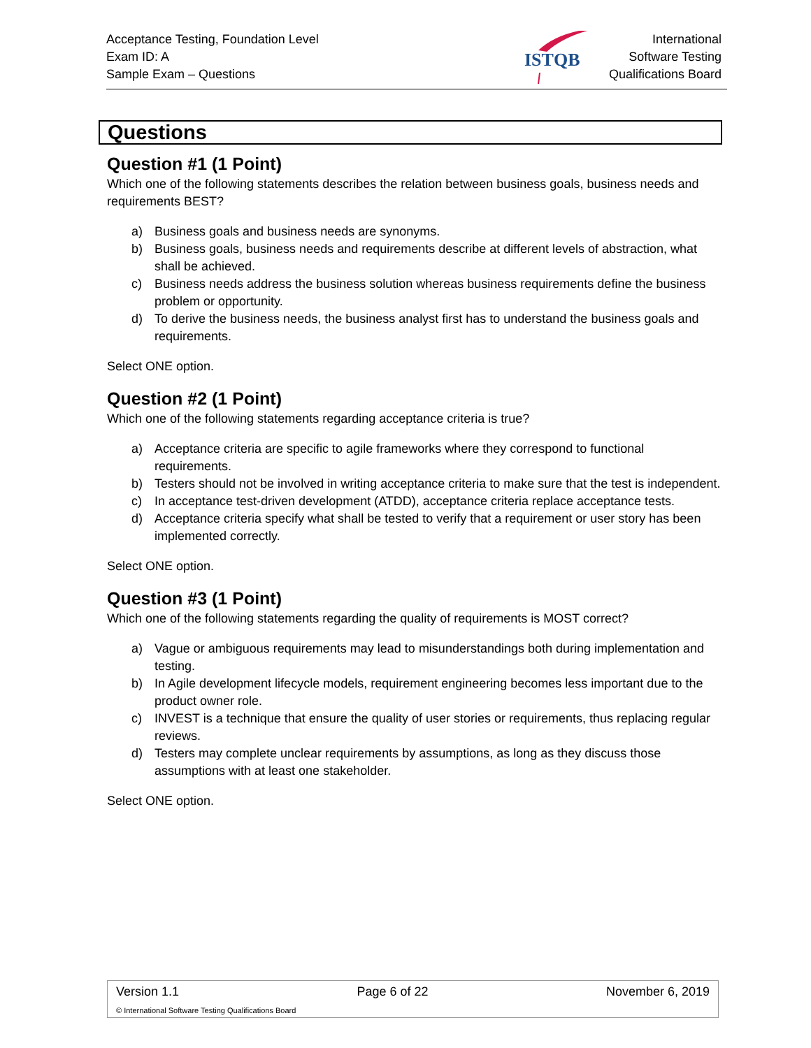Acceptance Testing, Foundation Level
Exam ID: A
Sample Exam – Questions
ISTQB
International
Software Testing
Qualifications Board
Questions
Question #1 (1 Point)
Which one of the following statements describes the relation between business goals, business needs and requirements BEST?
a) Business goals and business needs are synonyms.
b) Business goals, business needs and requirements describe at different levels of abstraction, what shall be achieved.
c) Business needs address the business solution whereas business requirements define the business problem or opportunity.
d) To derive the business needs, the business analyst first has to understand the business goals and requirements.
Select ONE option.
Question #2 (1 Point)
Which one of the following statements regarding acceptance criteria is true?
a) Acceptance criteria are specific to agile frameworks where they correspond to functional requirements.
b) Testers should not be involved in writing acceptance criteria to make sure that the test is independent.
c) In acceptance test-driven development (ATDD), acceptance criteria replace acceptance tests.
d) Acceptance criteria specify what shall be tested to verify that a requirement or user story has been implemented correctly.
Select ONE option.
Question #3 (1 Point)
Which one of the following statements regarding the quality of requirements is MOST correct?
a) Vague or ambiguous requirements may lead to misunderstandings both during implementation and testing.
b) In Agile development lifecycle models, requirement engineering becomes less important due to the product owner role.
c) INVEST is a technique that ensure the quality of user stories or requirements, thus replacing regular reviews.
d) Testers may complete unclear requirements by assumptions, as long as they discuss those assumptions with at least one stakeholder.
Select ONE option.
Version 1.1 Page 6 of 22 November 6, 2019
© International Software Testing Qualifications Board